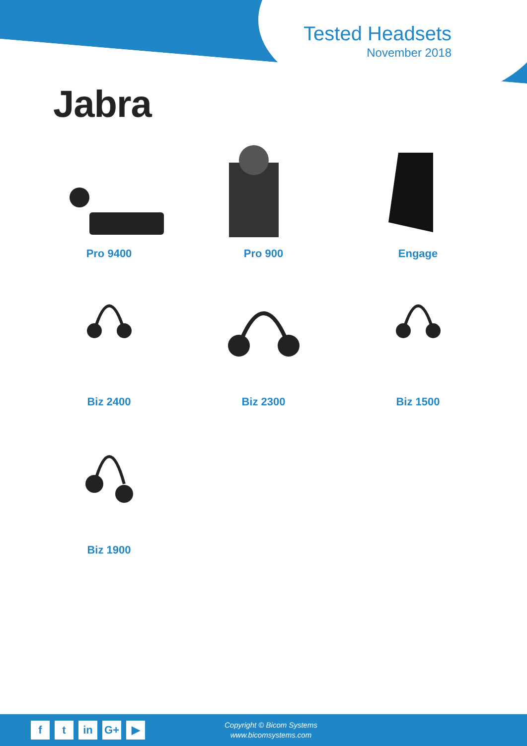Tested Headsets
November 2018
Jabra
Pro 9400
Pro 900
Engage
Biz 2400
Biz 2300
Biz 1500
Biz 1900
ft in G+ ▶
Copyright © Bicom Systems
www.bicomsystems.com